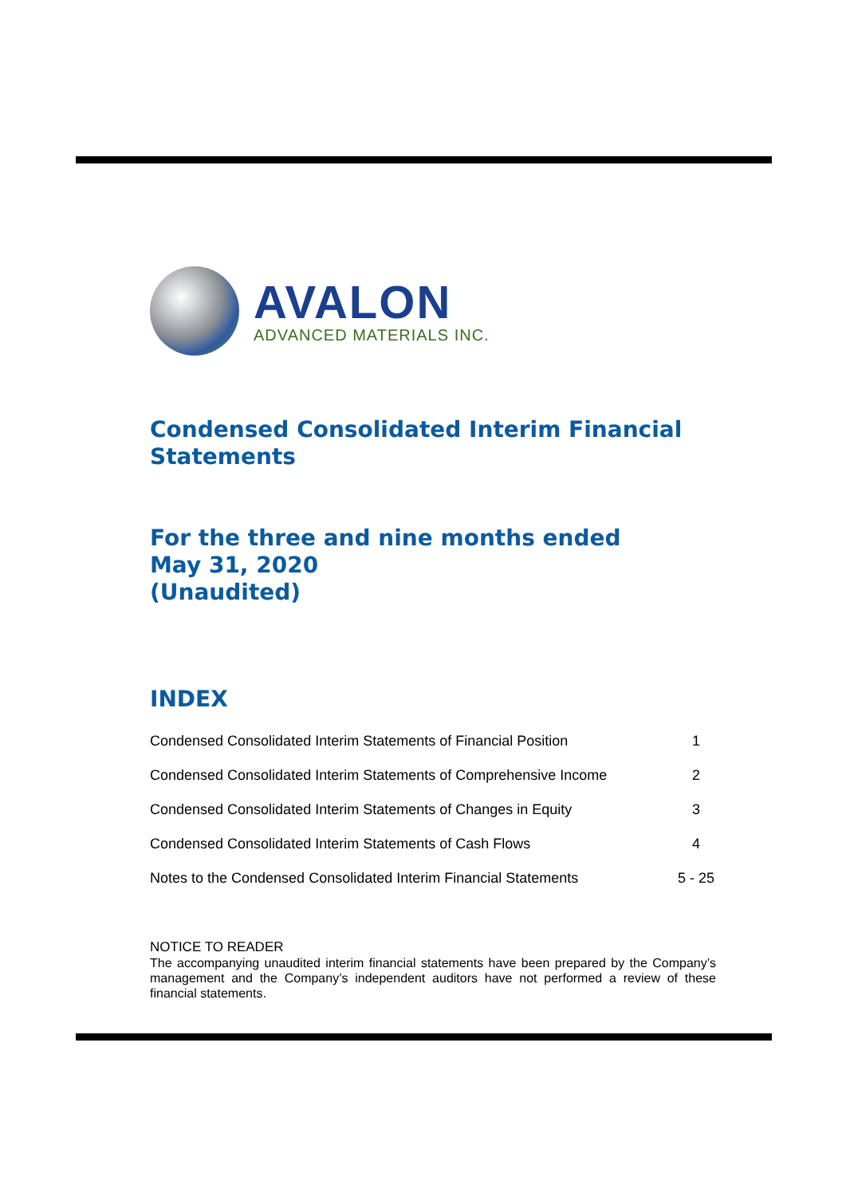AVALON
ADVANCED MATERIALS INC.
Condensed Consolidated Interim Financial Statements
For the three and nine months ended
May 31, 2020
(Unaudited)
INDEX
| Condensed Consolidated Interim Statements of Financial Position | 1 |
| Condensed Consolidated Interim Statements of Comprehensive Income | 2 |
| Condensed Consolidated Interim Statements of Changes in Equity | 3 |
| Condensed Consolidated Interim Statements of Cash Flows | 4 |
| Notes to the Condensed Consolidated Interim Financial Statements | 5 - 25 |
NOTICE TO READER
The accompanying unaudited interim financial statements have been prepared by the Company’s management and the Company’s independent auditors have not performed a review of these financial statements.